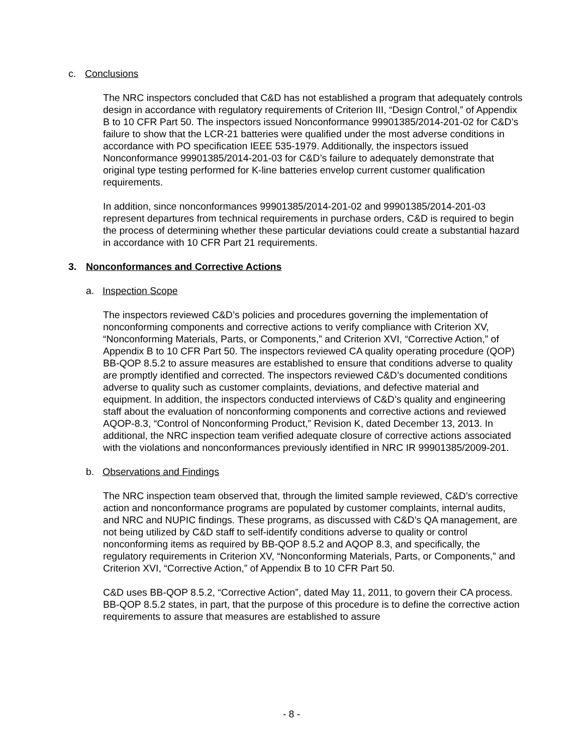c. Conclusions
The NRC inspectors concluded that C&D has not established a program that adequately controls design in accordance with regulatory requirements of Criterion III, “Design Control,” of Appendix B to 10 CFR Part 50. The inspectors issued Nonconformance 99901385/2014-201-02 for C&D’s failure to show that the LCR-21 batteries were qualified under the most adverse conditions in accordance with PO specification IEEE 535-1979. Additionally, the inspectors issued Nonconformance 99901385/2014-201-03 for C&D’s failure to adequately demonstrate that original type testing performed for K-line batteries envelop current customer qualification requirements.
In addition, since nonconformances 99901385/2014-201-02 and 99901385/2014-201-03 represent departures from technical requirements in purchase orders, C&D is required to begin the process of determining whether these particular deviations could create a substantial hazard in accordance with 10 CFR Part 21 requirements.
3. Nonconformances and Corrective Actions
a. Inspection Scope
The inspectors reviewed C&D’s policies and procedures governing the implementation of nonconforming components and corrective actions to verify compliance with Criterion XV, “Nonconforming Materials, Parts, or Components,” and Criterion XVI, “Corrective Action,” of Appendix B to 10 CFR Part 50. The inspectors reviewed CA quality operating procedure (QOP) BB-QOP 8.5.2 to assure measures are established to ensure that conditions adverse to quality are promptly identified and corrected. The inspectors reviewed C&D’s documented conditions adverse to quality such as customer complaints, deviations, and defective material and equipment. In addition, the inspectors conducted interviews of C&D’s quality and engineering staff about the evaluation of nonconforming components and corrective actions and reviewed AQOP-8.3, “Control of Nonconforming Product,” Revision K, dated December 13, 2013. In additional, the NRC inspection team verified adequate closure of corrective actions associated with the violations and nonconformances previously identified in NRC IR 99901385/2009-201.
b. Observations and Findings
The NRC inspection team observed that, through the limited sample reviewed, C&D’s corrective action and nonconformance programs are populated by customer complaints, internal audits, and NRC and NUPIC findings. These programs, as discussed with C&D’s QA management, are not being utilized by C&D staff to self-identify conditions adverse to quality or control nonconforming items as required by BB-QOP 8.5.2 and AQOP 8.3, and specifically, the regulatory requirements in Criterion XV, “Nonconforming Materials, Parts, or Components,” and Criterion XVI, “Corrective Action,” of Appendix B to 10 CFR Part 50.
C&D uses BB-QOP 8.5.2, “Corrective Action”, dated May 11, 2011, to govern their CA process. BB-QOP 8.5.2 states, in part, that the purpose of this procedure is to define the corrective action requirements to assure that measures are established to assure
- 8 -